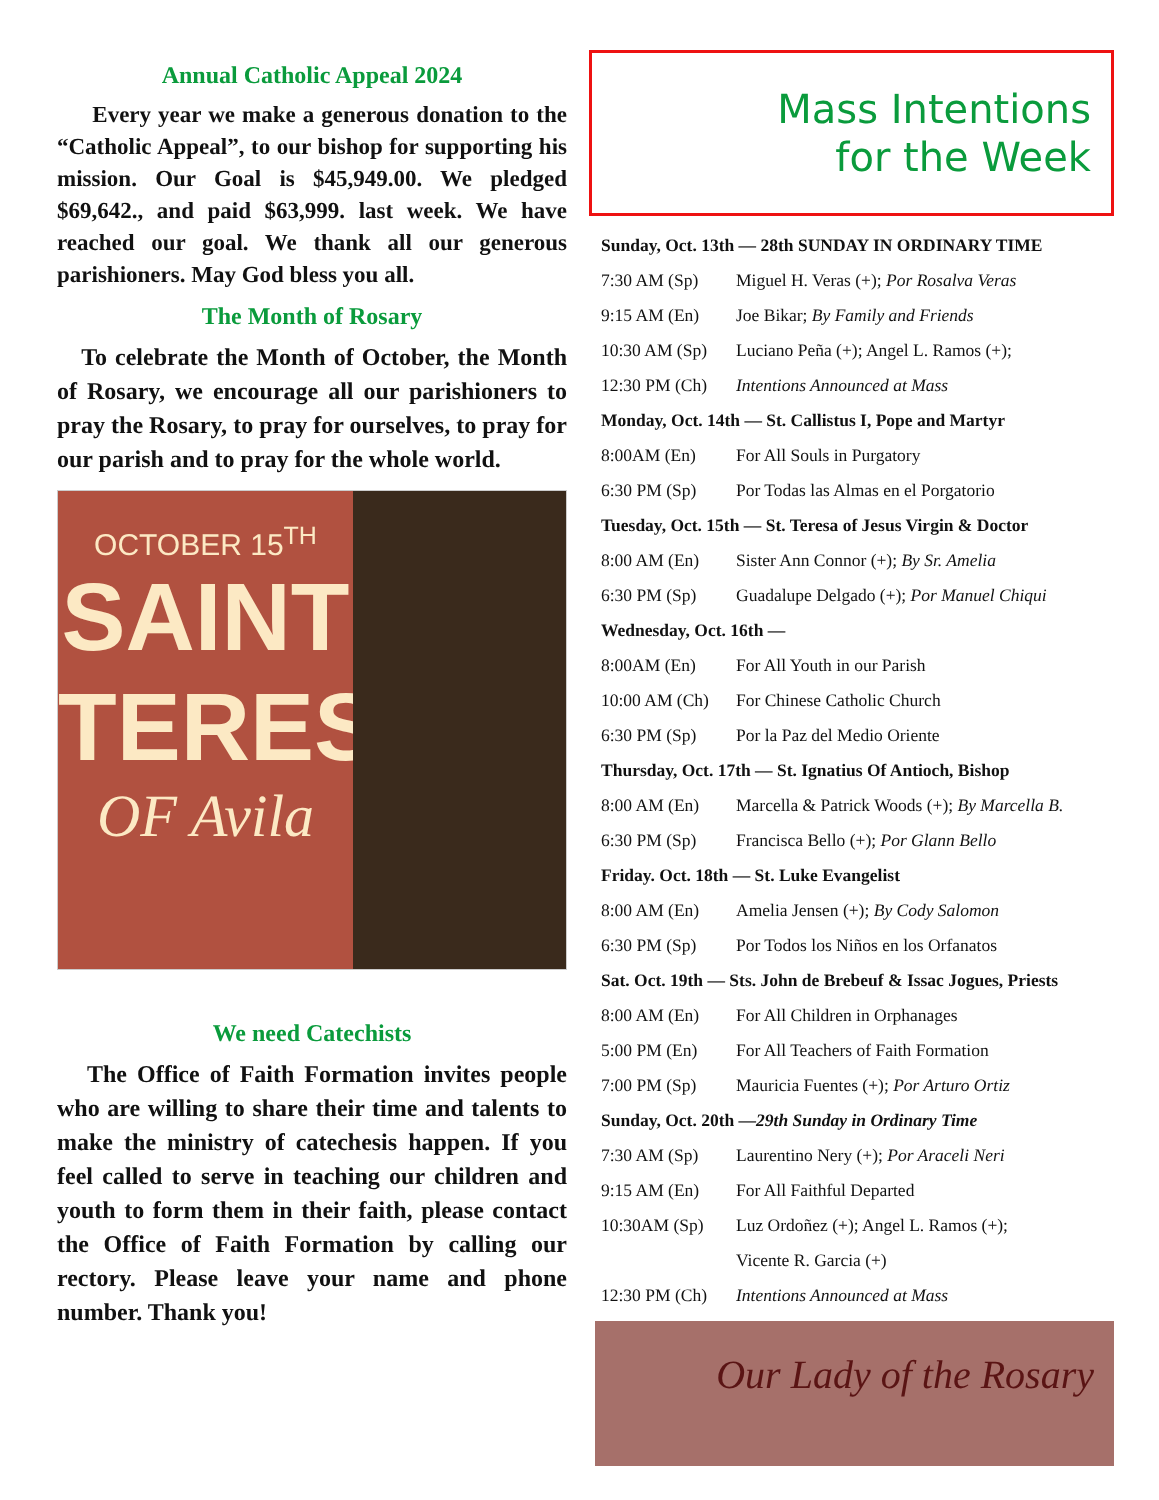Annual Catholic Appeal 2024
Every year we make a generous donation to the “Catholic Appeal”, to our bishop for supporting his mission. Our Goal is $45,949.00. We pledged $69,642., and paid $63,999. last week. We have reached our goal. We thank all our generous parishioners. May God bless you all.
The Month of Rosary
To celebrate the Month of October, the Month of Rosary, we encourage all our parishioners to pray the Rosary, to pray for ourselves, to pray for our parish and to pray for the whole world.
OCTOBER 15<sup>TH</sup>
SAINT
TERESA
OF Avila
We need Catechists
The Office of Faith Formation invites people who are willing to share their time and talents to make the ministry of catechesis happen. If you feel called to serve in teaching our children and youth to form them in their faith, please contact the Office of Faith Formation by calling our rectory. Please leave your name and phone number. Thank you!
Mass Intentions
for the Week
Sunday, Oct. 13th — 28th SUNDAY IN ORDINARY TIME
7:30 AM (Sp) Miguel H. Veras (+); Por Rosalva Veras
9:15 AM (En) Joe Bikar; By Family and Friends
10:30 AM (Sp) Luciano Peña (+); Angel L. Ramos (+);
12:30 PM (Ch) Intentions Announced at Mass
Monday, Oct. 14th — St. Callistus I, Pope and Martyr
8:00AM (En) For All Souls in Purgatory
6:30 PM (Sp) Por Todas las Almas en el Porgatorio
Tuesday, Oct. 15th — St. Teresa of Jesus Virgin & Doctor
8:00 AM (En) Sister Ann Connor (+); By Sr. Amelia
6:30 PM (Sp) Guadalupe Delgado (+); Por Manuel Chiqui
Wednesday, Oct. 16th —
8:00AM (En) For All Youth in our Parish
10:00 AM (Ch) For Chinese Catholic Church
6:30 PM (Sp) Por la Paz del Medio Oriente
Thursday, Oct. 17th — St. Ignatius Of Antioch, Bishop
8:00 AM (En) Marcella & Patrick Woods (+); By Marcella B.
6:30 PM (Sp) Francisca Bello (+); Por Glann Bello
Friday. Oct. 18th — St. Luke Evangelist
8:00 AM (En) Amelia Jensen (+); By Cody Salomon
6:30 PM (Sp) Por Todos los Niños en los Orfanatos
Sat. Oct. 19th — Sts. John de Brebeuf & Issac Jogues, Priests
8:00 AM (En) For All Children in Orphanages
5:00 PM (En) For All Teachers of Faith Formation
7:00 PM (Sp) Mauricia Fuentes (+); Por Arturo Ortiz
Sunday, Oct. 20th — 29th Sunday in Ordinary Time
7:30 AM (Sp) Laurentino Nery (+); Por Araceli Neri
9:15 AM (En) For All Faithful Departed
10:30AM (Sp) Luz Ordoñez (+); Angel L. Ramos (+);
Vicente R. Garcia (+)
12:30 PM (Ch) Intentions Announced at Mass
Our Lady of the Rosary